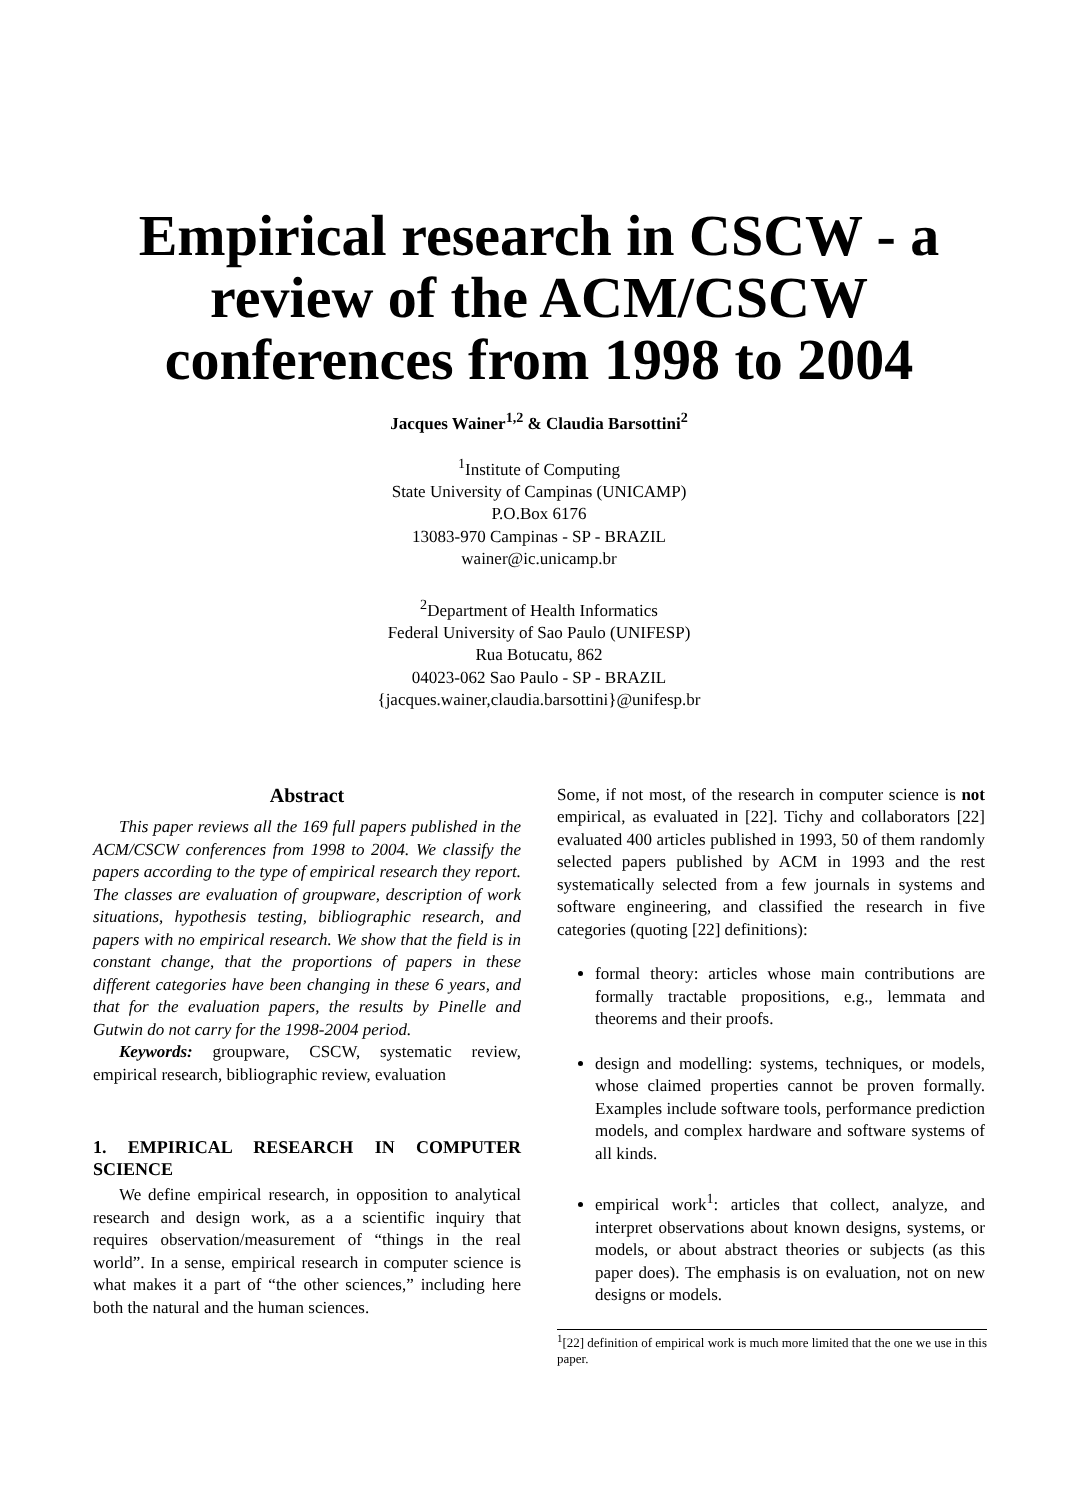Empirical research in CSCW - a review of the ACM/CSCW conferences from 1998 to 2004
Jacques Wainer<sup>1,2</sup> & Claudia Barsottini<sup>2</sup>
<sup>1</sup> Institute of Computing
State University of Campinas (UNICAMP)
P.O.Box 6176
13083-970 Campinas - SP - BRAZIL
wainer@ic.unicamp.br
<sup>2</sup> Department of Health Informatics
Federal University of Sao Paulo (UNIFESP)
Rua Botucatu, 862
04023-062 Sao Paulo - SP - BRAZIL
{jacques.wainer,claudia.barsottini}@unifesp.br
Abstract
This paper reviews all the 169 full papers published in the ACM/CSCW conferences from 1998 to 2004. We classify the papers according to the type of empirical research they report. The classes are evaluation of groupware, description of work situations, hypothesis testing, bibliographic research, and papers with no empirical research. We show that the field is in constant change, that the proportions of papers in these different categories have been changing in these 6 years, and that for the evaluation papers, the results by Pinelle and Gutwin do not carry for the 1998-2004 period.
Keywords: groupware, CSCW, systematic review, empirical research, bibliographic review, evaluation
1. EMPIRICAL RESEARCH IN COMPUTER SCIENCE
We define empirical research, in opposition to analytical research and design work, as a a scientific inquiry that requires observation/measurement of “things in the real world”. In a sense, empirical research in computer science is what makes it a part of “the other sciences,” including here both the natural and the human sciences.
Some, if not most, of the research in computer science is not empirical, as evaluated in [22]. Tichy and collaborators [22] evaluated 400 articles published in 1993, 50 of them randomly selected papers published by ACM in 1993 and the rest systematically selected from a few journals in systems and software engineering, and classified the research in five categories (quoting [22] definitions):
formal theory: articles whose main contributions are formally tractable propositions, e.g., lemmata and theorems and their proofs.
design and modelling: systems, techniques, or models, whose claimed properties cannot be proven formally. Examples include software tools, performance prediction models, and complex hardware and software systems of all kinds.
empirical work<sup>1</sup>: articles that collect, analyze, and interpret observations about known designs, systems, or models, or about abstract theories or subjects (as this paper does). The emphasis is on evaluation, not on new designs or models.
<sup>1</sup> [22] definition of empirical work is much more limited that the one we use in this paper.